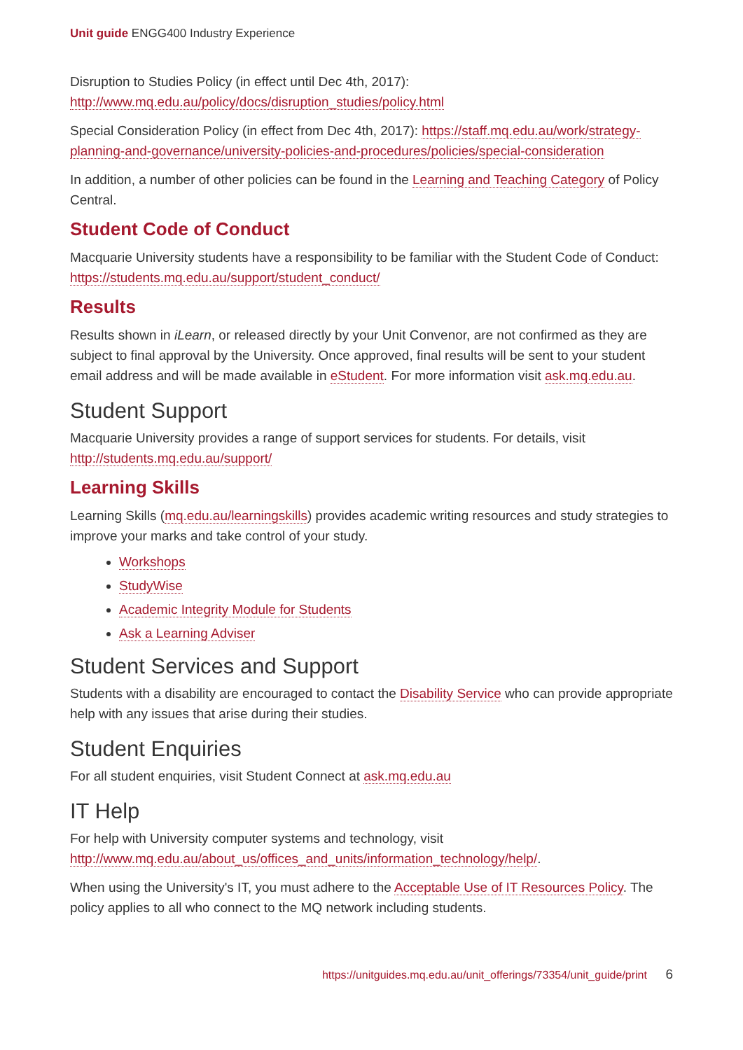Unit guide ENGG400 Industry Experience
Disruption to Studies Policy (in effect until Dec 4th, 2017): http://www.mq.edu.au/policy/docs/disruption_studies/policy.html
Special Consideration Policy (in effect from Dec 4th, 2017): https://staff.mq.edu.au/work/strategy-planning-and-governance/university-policies-and-procedures/policies/special-consideration
In addition, a number of other policies can be found in the Learning and Teaching Category of Policy Central.
Student Code of Conduct
Macquarie University students have a responsibility to be familiar with the Student Code of Conduct: https://students.mq.edu.au/support/student_conduct/
Results
Results shown in iLearn, or released directly by your Unit Convenor, are not confirmed as they are subject to final approval by the University. Once approved, final results will be sent to your student email address and will be made available in eStudent. For more information visit ask.mq.edu.au.
Student Support
Macquarie University provides a range of support services for students. For details, visit http://students.mq.edu.au/support/
Learning Skills
Learning Skills (mq.edu.au/learningskills) provides academic writing resources and study strategies to improve your marks and take control of your study.
Workshops
StudyWise
Academic Integrity Module for Students
Ask a Learning Adviser
Student Services and Support
Students with a disability are encouraged to contact the Disability Service who can provide appropriate help with any issues that arise during their studies.
Student Enquiries
For all student enquiries, visit Student Connect at ask.mq.edu.au
IT Help
For help with University computer systems and technology, visit http://www.mq.edu.au/about_us/offices_and_units/information_technology/help/.
When using the University's IT, you must adhere to the Acceptable Use of IT Resources Policy. The policy applies to all who connect to the MQ network including students.
https://unitguides.mq.edu.au/unit_offerings/73354/unit_guide/print 6